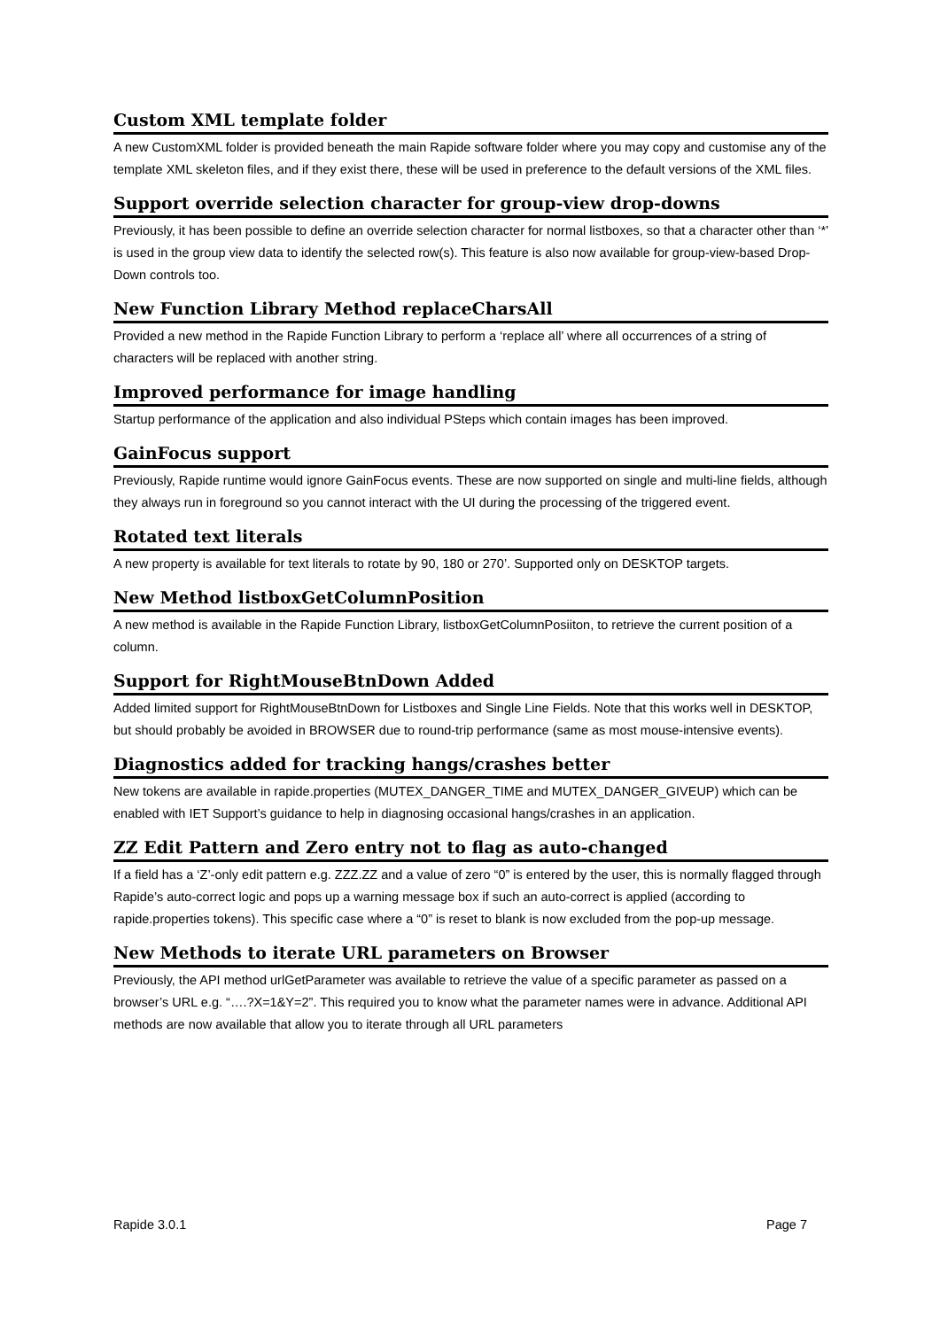Custom XML template folder
A new CustomXML folder is provided beneath the main Rapide software folder where you may copy and customise any of the template XML skeleton files, and if they exist there, these will be used in preference to the default versions of the XML files.
Support override selection character for group-view drop-downs
Previously, it has been possible to define an override selection character for normal listboxes, so that a character other than ‘*’ is used in the group view data to identify the selected row(s). This feature is also now available for group-view-based Drop-Down controls too.
New Function Library Method replaceCharsAll
Provided a new method in the Rapide Function Library to perform a ‘replace all’ where all occurrences of a string of characters will be replaced with another string.
Improved performance for image handling
Startup performance of the application and also individual PSteps which contain images has been improved.
GainFocus support
Previously, Rapide runtime would ignore GainFocus events. These are now supported on single and multi-line fields, although they always run in foreground so you cannot interact with the UI during the processing of the triggered event.
Rotated text literals
A new property is available for text literals to rotate by 90, 180 or 270’. Supported only on DESKTOP targets.
New Method listboxGetColumnPosition
A new method is available in the Rapide Function Library, listboxGetColumnPosiiton, to retrieve the current position of a column.
Support for RightMouseBtnDown Added
Added limited support for RightMouseBtnDown for Listboxes and Single Line Fields. Note that this works well in DESKTOP, but should probably be avoided in BROWSER due to round-trip performance (same as most mouse-intensive events).
Diagnostics added for tracking hangs/crashes better
New tokens are available in rapide.properties (MUTEX_DANGER_TIME and MUTEX_DANGER_GIVEUP) which can be enabled with IET Support’s guidance to help in diagnosing occasional hangs/crashes in an application.
ZZ Edit Pattern and Zero entry not to flag as auto-changed
If a field has a ‘Z’-only edit pattern e.g. ZZZ.ZZ and a value of zero “0” is entered by the user, this is normally flagged through Rapide’s auto-correct logic and pops up a warning message box if such an auto-correct is applied (according to rapide.properties tokens). This specific case where a “0” is reset to blank is now excluded from the pop-up message.
New Methods to iterate URL parameters on Browser
Previously, the API method urlGetParameter was available to retrieve the value of a specific parameter as passed on a browser’s URL e.g. “….?X=1&Y=2”. This required you to know what the parameter names were in advance. Additional API methods are now available that allow you to iterate through all URL parameters
Rapide 3.0.1 Page 7